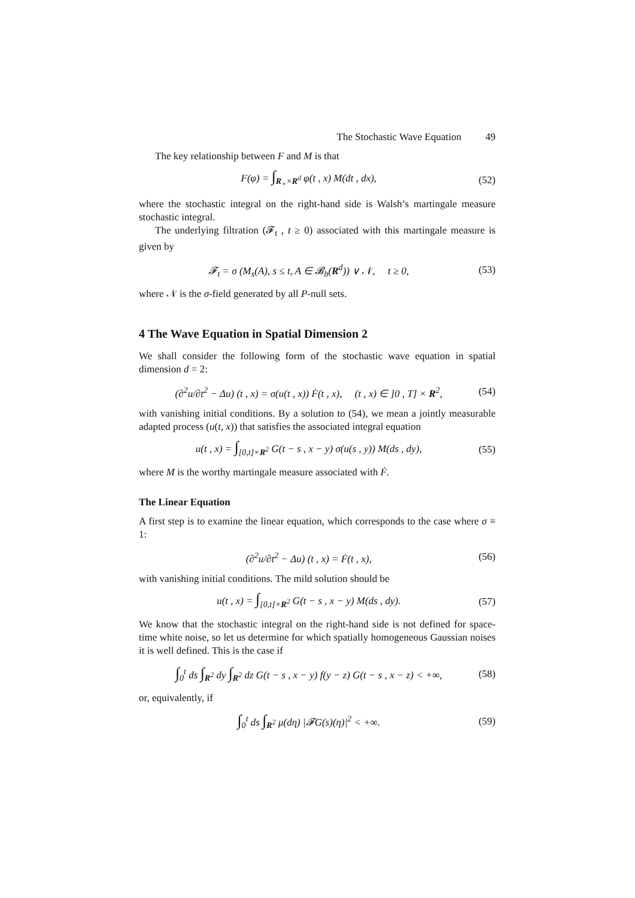The Stochastic Wave Equation 49
The key relationship between F and M is that
F(φ) = ∫<sub>R<sub>+</sub>×R<sup>d</sup></sub> φ(t , x) M(dt , dx), (52)
where the stochastic integral on the right-hand side is Walsh’s martingale measure stochastic integral.
The underlying filtration (𝓕<sub>t</sub> , t ≥ 0) associated with this martingale measure is given by
𝓕<sub>t</sub> = σ (M<sub>s</sub>(A), s ≤ t, A ∈ 𝓑<sub>b</sub>(R<sup>d</sup>)) ∨ 𝒩, t ≥ 0, (53)
where 𝒩 is the σ-field generated by all P-null sets.
4 The Wave Equation in Spatial Dimension 2
We shall consider the following form of the stochastic wave equation in spatial dimension d = 2:
(∂<sup>2</sup>u/∂t<sup>2</sup> − Δu) (t , x) = σ(u(t , x)) Ḟ(t , x), (t , x) ∈ ]0 , T] × R<sup>2</sup>, (54)
with vanishing initial conditions. By a solution to (54), we mean a jointly measurable adapted process (u(t, x)) that satisfies the associated integral equation
u(t , x) = ∫<sub>[0,t]×R<sup>2</sup></sub> G(t − s , x − y) σ(u(s , y)) M(ds , dy), (55)
where M is the worthy martingale measure associated with Ḟ.
The Linear Equation
A first step is to examine the linear equation, which corresponds to the case where σ ≡ 1:
(∂<sup>2</sup>u/∂t<sup>2</sup> − Δu) (t , x) = Ḟ(t , x), (56)
with vanishing initial conditions. The mild solution should be
u(t , x) = ∫<sub>[0,t]×R<sup>2</sup></sub> G(t − s , x − y) M(ds , dy). (57)
We know that the stochastic integral on the right-hand side is not defined for space-time white noise, so let us determine for which spatially homogeneous Gaussian noises it is well defined. This is the case if
∫<sub>0</sub><sup>t</sup> ds ∫<sub>R<sup>2</sup></sub> dy ∫<sub>R<sup>2</sup></sub> dz G(t − s , x − y) f(y − z) G(t − s , x − z) < +∞, (58)
or, equivalently, if
∫<sub>0</sub><sup>t</sup> ds ∫<sub>R<sup>2</sup></sub> μ(dη) |𝓕G(s)(η)|<sup>2</sup> < +∞. (59)